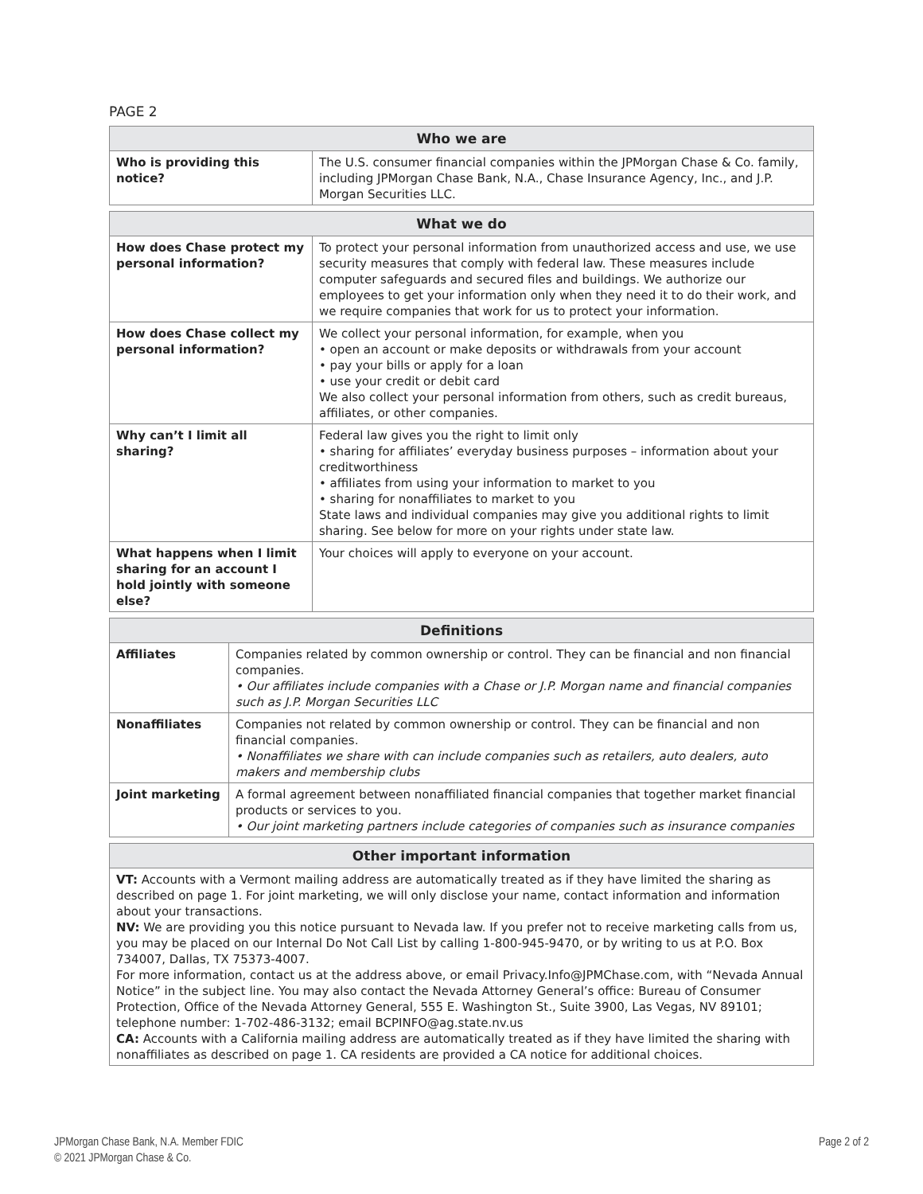PAGE 2
| Who we are | |
| --- | --- |
| Who is providing this notice? | The U.S. consumer financial companies within the JPMorgan Chase & Co. family, including JPMorgan Chase Bank, N.A., Chase Insurance Agency, Inc., and J.P. Morgan Securities LLC. |
| What we do | |
| --- | --- |
| How does Chase protect my personal information? | To protect your personal information from unauthorized access and use, we use security measures that comply with federal law. These measures include computer safeguards and secured files and buildings. We authorize our employees to get your information only when they need it to do their work, and we require companies that work for us to protect your information. |
| How does Chase collect my personal information? | We collect your personal information, for example, when you • open an account or make deposits or withdrawals from your account • pay your bills or apply for a loan • use your credit or debit card We also collect your personal information from others, such as credit bureaus, affiliates, or other companies. |
| Why can’t I limit all sharing? | Federal law gives you the right to limit only • sharing for affiliates’ everyday business purposes – information about your creditworthiness • affiliates from using your information to market to you • sharing for nonaffiliates to market to you State laws and individual companies may give you additional rights to limit sharing. See below for more on your rights under state law. |
| What happens when I limit sharing for an account I hold jointly with someone else? | Your choices will apply to everyone on your account. |
| Definitions | |
| --- | --- |
| Affiliates | Companies related by common ownership or control. They can be financial and non financial companies. • Our affiliates include companies with a Chase or J.P. Morgan name and financial companies such as J.P. Morgan Securities LLC |
| Nonaffiliates | Companies not related by common ownership or control. They can be financial and non financial companies. • Nonaffiliates we share with can include companies such as retailers, auto dealers, auto makers and membership clubs |
| Joint marketing | A formal agreement between nonaffiliated financial companies that together market financial products or services to you. • Our joint marketing partners include categories of companies such as insurance companies |
| Other important information |
| --- |
| VT: Accounts with a Vermont mailing address are automatically treated as if they have limited the sharing as described on page 1. For joint marketing, we will only disclose your name, contact information and information about your transactions. NV: We are providing you this notice pursuant to Nevada law. If you prefer not to receive marketing calls from us, you may be placed on our Internal Do Not Call List by calling 1-800-945-9470, or by writing to us at P.O. Box 734007, Dallas, TX 75373-4007. For more information, contact us at the address above, or email Privacy.Info@JPMChase.com, with “Nevada Annual Notice” in the subject line. You may also contact the Nevada Attorney General’s office: Bureau of Consumer Protection, Office of the Nevada Attorney General, 555 E. Washington St., Suite 3900, Las Vegas, NV 89101; telephone number: 1-702-486-3132; email BCPINFO@ag.state.nv.us CA: Accounts with a California mailing address are automatically treated as if they have limited the sharing with nonaffiliates as described on page 1. CA residents are provided a CA notice for additional choices. |
JPMorgan Chase Bank, N.A. Member FDIC
© 2021 JPMorgan Chase & Co.
Page 2 of 2